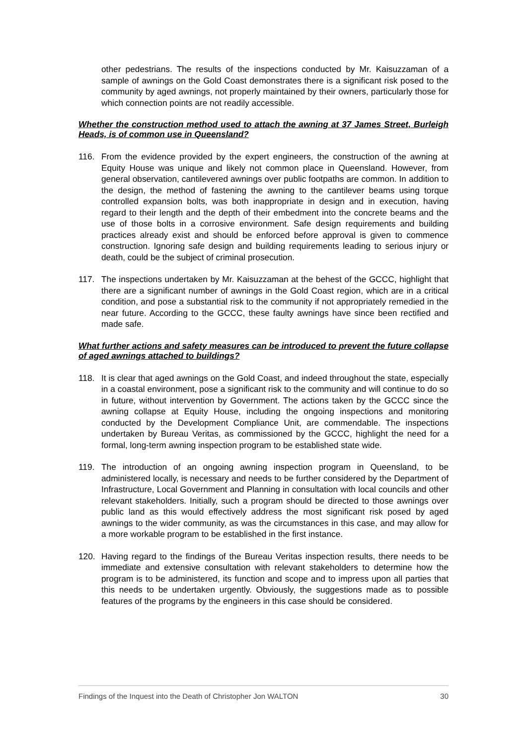other pedestrians. The results of the inspections conducted by Mr. Kaisuzzaman of a sample of awnings on the Gold Coast demonstrates there is a significant risk posed to the community by aged awnings, not properly maintained by their owners, particularly those for which connection points are not readily accessible.
Whether the construction method used to attach the awning at 37 James Street, Burleigh Heads, is of common use in Queensland?
116. From the evidence provided by the expert engineers, the construction of the awning at Equity House was unique and likely not common place in Queensland. However, from general observation, cantilevered awnings over public footpaths are common. In addition to the design, the method of fastening the awning to the cantilever beams using torque controlled expansion bolts, was both inappropriate in design and in execution, having regard to their length and the depth of their embedment into the concrete beams and the use of those bolts in a corrosive environment. Safe design requirements and building practices already exist and should be enforced before approval is given to commence construction. Ignoring safe design and building requirements leading to serious injury or death, could be the subject of criminal prosecution.
117. The inspections undertaken by Mr. Kaisuzzaman at the behest of the GCCC, highlight that there are a significant number of awnings in the Gold Coast region, which are in a critical condition, and pose a substantial risk to the community if not appropriately remedied in the near future. According to the GCCC, these faulty awnings have since been rectified and made safe.
What further actions and safety measures can be introduced to prevent the future collapse of aged awnings attached to buildings?
118. It is clear that aged awnings on the Gold Coast, and indeed throughout the state, especially in a coastal environment, pose a significant risk to the community and will continue to do so in future, without intervention by Government. The actions taken by the GCCC since the awning collapse at Equity House, including the ongoing inspections and monitoring conducted by the Development Compliance Unit, are commendable. The inspections undertaken by Bureau Veritas, as commissioned by the GCCC, highlight the need for a formal, long-term awning inspection program to be established state wide.
119. The introduction of an ongoing awning inspection program in Queensland, to be administered locally, is necessary and needs to be further considered by the Department of Infrastructure, Local Government and Planning in consultation with local councils and other relevant stakeholders. Initially, such a program should be directed to those awnings over public land as this would effectively address the most significant risk posed by aged awnings to the wider community, as was the circumstances in this case, and may allow for a more workable program to be established in the first instance.
120. Having regard to the findings of the Bureau Veritas inspection results, there needs to be immediate and extensive consultation with relevant stakeholders to determine how the program is to be administered, its function and scope and to impress upon all parties that this needs to be undertaken urgently. Obviously, the suggestions made as to possible features of the programs by the engineers in this case should be considered.
Findings of the Inquest into the Death of Christopher Jon WALTON 30